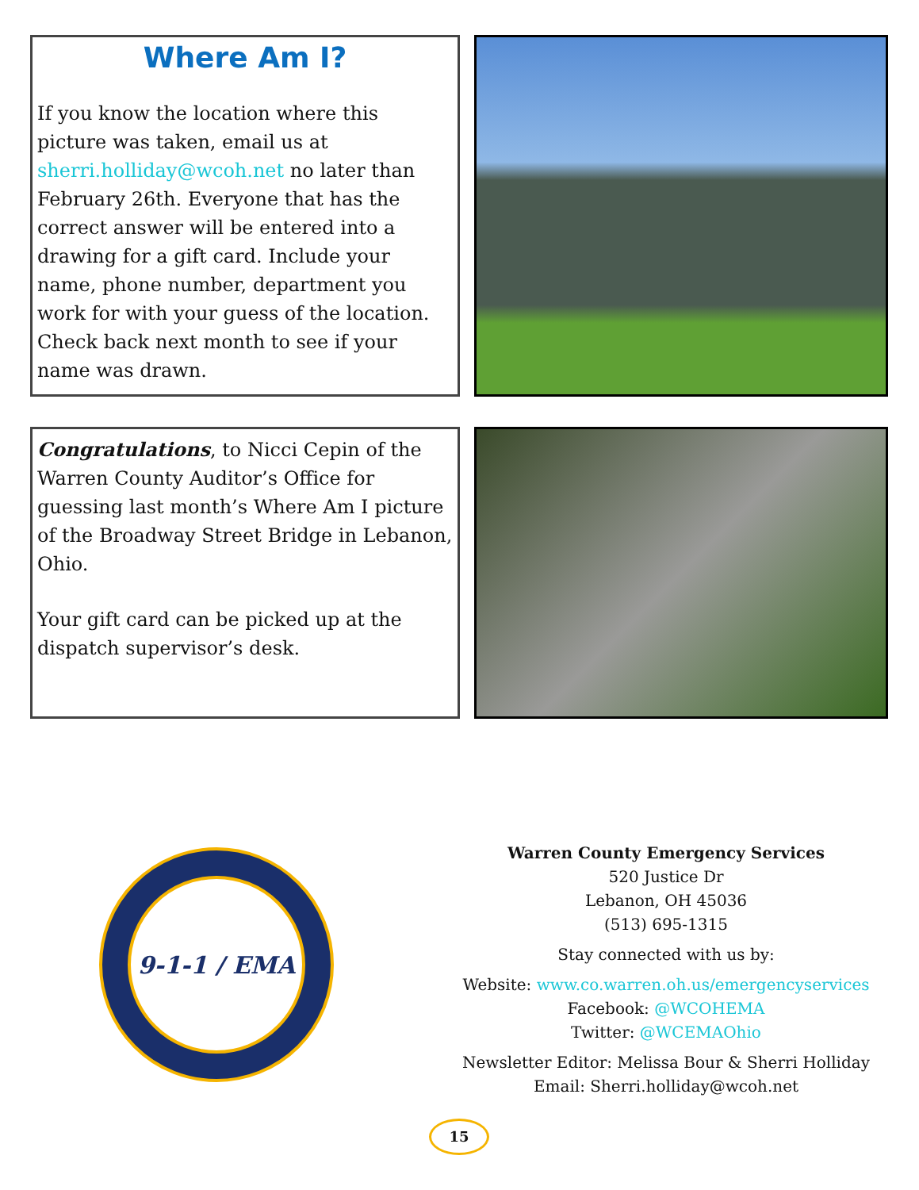Where Am I?
If you know the location where this picture was taken, email us at sherri.holliday@wcoh.net no later than February 26th. Everyone that has the correct answer will be entered into a drawing for a gift card. Include your name, phone number, department you work for with your guess of the location. Check back next month to see if your name was drawn.
Congratulations, to Nicci Cepin of the Warren County Auditor’s Office for guessing last month’s Where Am I picture of the Broadway Street Bridge in Lebanon, Ohio.
Your gift card can be picked up at the dispatch supervisor’s desk.
9-1-1 / EMA
Warren County Emergency Services
520 Justice Dr
Lebanon, OH 45036
(513) 695-1315
Stay connected with us by:
Website: www.co.warren.oh.us/emergencyservices
Facebook: @WCOHEMA
Twitter: @WCEMAOhio
Newsletter Editor: Melissa Bour & Sherri Holliday
Email: Sherri.holliday@wcoh.net
15